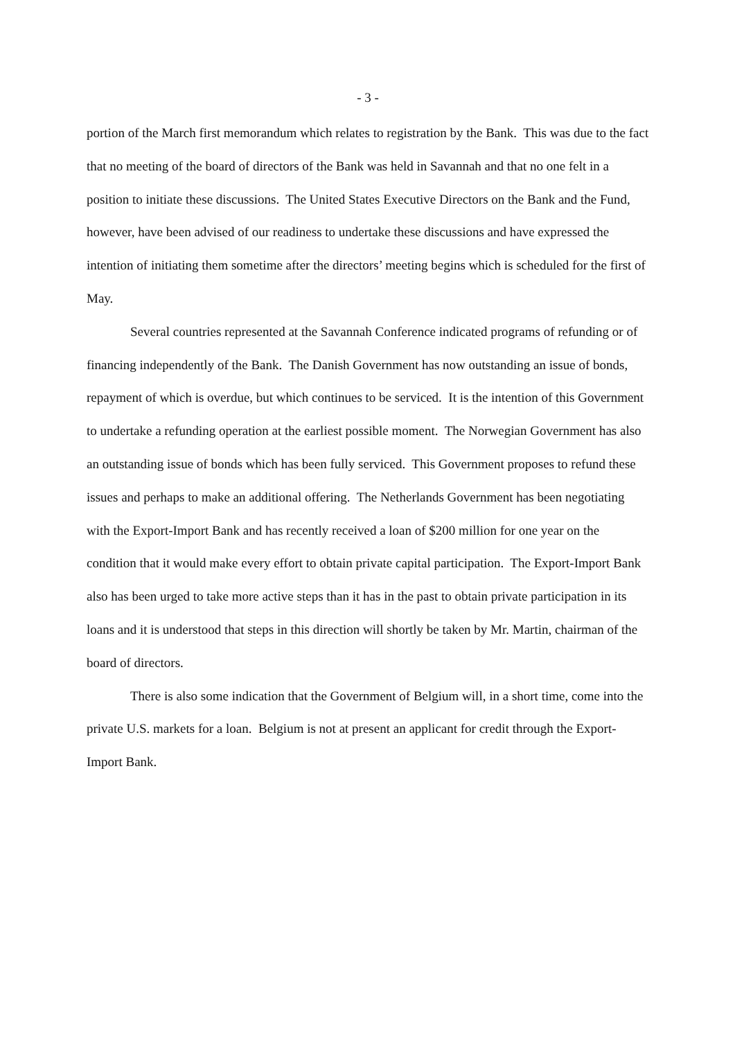- 3 -
portion of the March first memorandum which relates to registration by the Bank. This was due to the fact that no meeting of the board of directors of the Bank was held in Savannah and that no one felt in a position to initiate these discussions. The United States Executive Directors on the Bank and the Fund, however, have been advised of our readiness to undertake these discussions and have expressed the intention of initiating them sometime after the directors’ meeting begins which is scheduled for the first of May.
Several countries represented at the Savannah Conference indicated programs of refunding or of financing independently of the Bank. The Danish Government has now outstanding an issue of bonds, repayment of which is overdue, but which continues to be serviced. It is the intention of this Government to undertake a refunding operation at the earliest possible moment. The Norwegian Government has also an outstanding issue of bonds which has been fully serviced. This Government proposes to refund these issues and perhaps to make an additional offering. The Netherlands Government has been negotiating with the Export-Import Bank and has recently received a loan of $200 million for one year on the condition that it would make every effort to obtain private capital participation. The Export-Import Bank also has been urged to take more active steps than it has in the past to obtain private participation in its loans and it is understood that steps in this direction will shortly be taken by Mr. Martin, chairman of the board of directors.
There is also some indication that the Government of Belgium will, in a short time, come into the private U.S. markets for a loan. Belgium is not at present an applicant for credit through the Export-Import Bank.